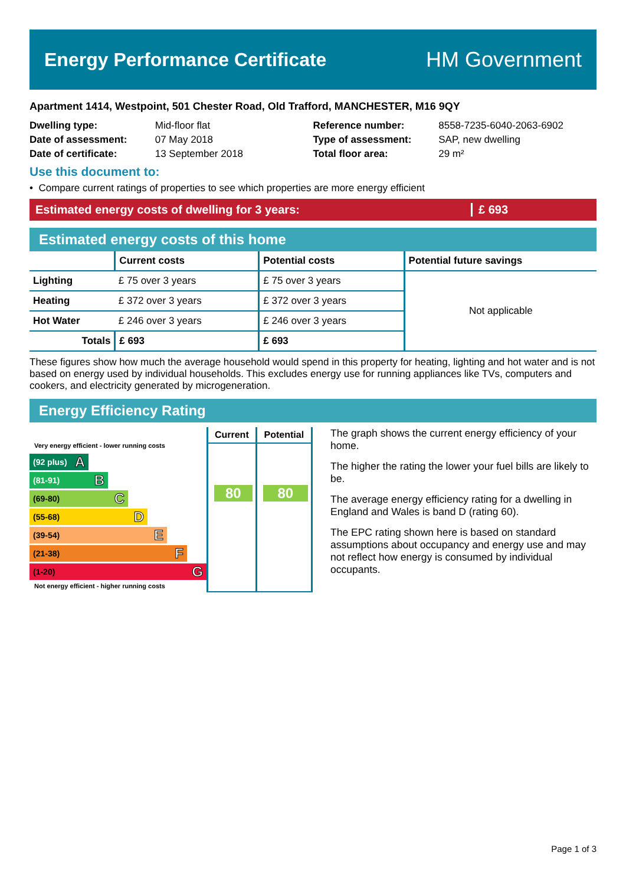Energy Performance Certificate HM Government
Apartment 1414, Westpoint, 501 Chester Road, Old Trafford, MANCHESTER, M16 9QY
Dwelling type: Mid-floor flat
Date of assessment: 07 May 2018
Date of certificate: 13 September 2018
Reference number: 8558-7235-6040-2063-6902
Type of assessment: SAP, new dwelling
Total floor area: 29 m²
Use this document to:
• Compare current ratings of properties to see which properties are more energy efficient
Estimated energy costs of dwelling for 3 years: £ 693
Estimated energy costs of this home
| | Current costs | Potential costs | Potential future savings |
| --- | --- | --- | --- |
| Lighting | £ 75 over 3 years | £ 75 over 3 years | Not applicable |
| Heating | £ 372 over 3 years | £ 372 over 3 years | |
| Hot Water | £ 246 over 3 years | £ 246 over 3 years | |
| Totals | £ 693 | £ 693 | |
These figures show how much the average household would spend in this property for heating, lighting and hot water and is not based on energy used by individual households. This excludes energy use for running appliances like TVs, computers and cookers, and electricity generated by microgeneration.
Energy Efficiency Rating
| Very energy efficient - lower running costs (92 plus) A (81-91) B (69-80) C (55-68) D (39-54) E (21-38) F (1-20) G Not energy efficient - higher running costs | Current 80 | Potential 80 |
The graph shows the current energy efficiency of your home.
The higher the rating the lower your fuel bills are likely to be.
The average energy efficiency rating for a dwelling in England and Wales is band D (rating 60).
The EPC rating shown here is based on standard assumptions about occupancy and energy use and may not reflect how energy is consumed by individual occupants.
Page 1 of 3